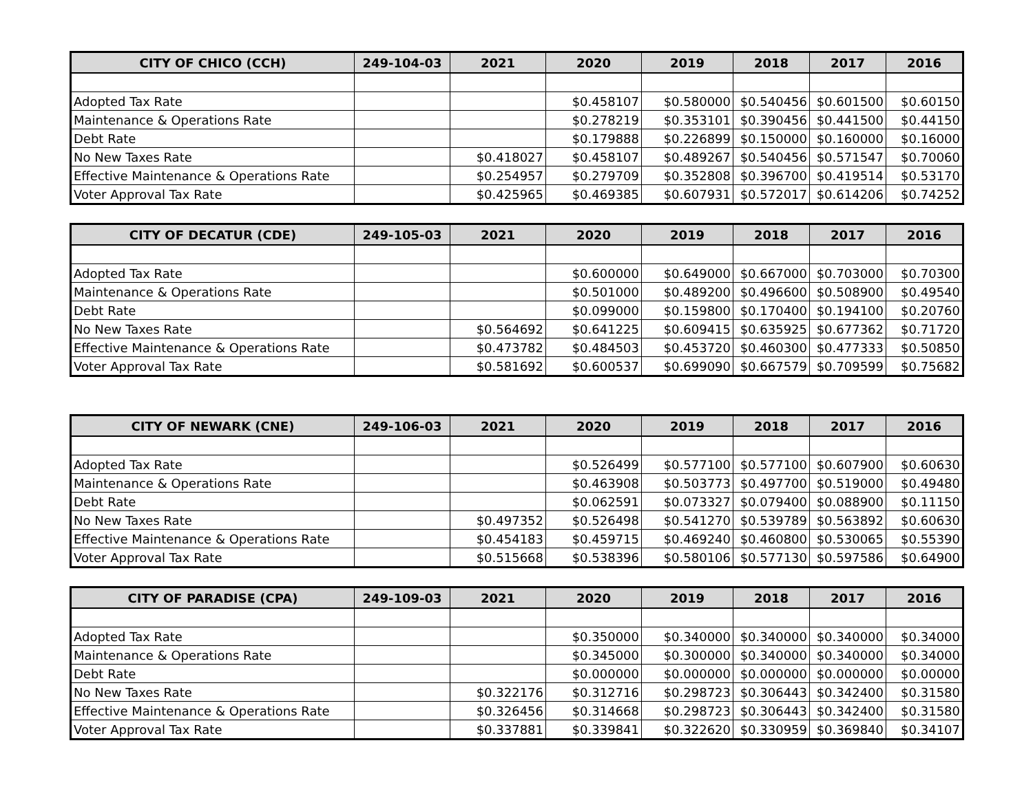| CITY OF CHICO (CCH) | 249-104-03 | 2021 | 2020 | 2019 | 2018 | 2017 | 2016 |
| --- | --- | --- | --- | --- | --- | --- | --- |
| Adopted Tax Rate | | | $0.458107 | $0.580000 | $0.540456 | $0.601500 | $0.60150 |
| Maintenance & Operations Rate | | | $0.278219 | $0.353101 | $0.390456 | $0.441500 | $0.44150 |
| Debt Rate | | | $0.179888 | $0.226899 | $0.150000 | $0.160000 | $0.16000 |
| No New Taxes Rate | | $0.418027 | $0.458107 | $0.489267 | $0.540456 | $0.571547 | $0.70060 |
| Effective Maintenance & Operations Rate | | $0.254957 | $0.279709 | $0.352808 | $0.396700 | $0.419514 | $0.53170 |
| Voter Approval Tax Rate | | $0.425965 | $0.469385 | $0.607931 | $0.572017 | $0.614206 | $0.74252 |
| CITY OF DECATUR (CDE) | 249-105-03 | 2021 | 2020 | 2019 | 2018 | 2017 | 2016 |
| --- | --- | --- | --- | --- | --- | --- | --- |
| Adopted Tax Rate | | | $0.600000 | $0.649000 | $0.667000 | $0.703000 | $0.70300 |
| Maintenance & Operations Rate | | | $0.501000 | $0.489200 | $0.496600 | $0.508900 | $0.49540 |
| Debt Rate | | | $0.099000 | $0.159800 | $0.170400 | $0.194100 | $0.20760 |
| No New Taxes Rate | | $0.564692 | $0.641225 | $0.609415 | $0.635925 | $0.677362 | $0.71720 |
| Effective Maintenance & Operations Rate | | $0.473782 | $0.484503 | $0.453720 | $0.460300 | $0.477333 | $0.50850 |
| Voter Approval Tax Rate | | $0.581692 | $0.600537 | $0.699090 | $0.667579 | $0.709599 | $0.75682 |
| CITY OF NEWARK (CNE) | 249-106-03 | 2021 | 2020 | 2019 | 2018 | 2017 | 2016 |
| --- | --- | --- | --- | --- | --- | --- | --- |
| Adopted Tax Rate | | | $0.526499 | $0.577100 | $0.577100 | $0.607900 | $0.60630 |
| Maintenance & Operations Rate | | | $0.463908 | $0.503773 | $0.497700 | $0.519000 | $0.49480 |
| Debt Rate | | | $0.062591 | $0.073327 | $0.079400 | $0.088900 | $0.11150 |
| No New Taxes Rate | | $0.497352 | $0.526498 | $0.541270 | $0.539789 | $0.563892 | $0.60630 |
| Effective Maintenance & Operations Rate | | $0.454183 | $0.459715 | $0.469240 | $0.460800 | $0.530065 | $0.55390 |
| Voter Approval Tax Rate | | $0.515668 | $0.538396 | $0.580106 | $0.577130 | $0.597586 | $0.64900 |
| CITY OF PARADISE (CPA) | 249-109-03 | 2021 | 2020 | 2019 | 2018 | 2017 | 2016 |
| --- | --- | --- | --- | --- | --- | --- | --- |
| Adopted Tax Rate | | | $0.350000 | $0.340000 | $0.340000 | $0.340000 | $0.34000 |
| Maintenance & Operations Rate | | | $0.345000 | $0.300000 | $0.340000 | $0.340000 | $0.34000 |
| Debt Rate | | | $0.000000 | $0.000000 | $0.000000 | $0.000000 | $0.00000 |
| No New Taxes Rate | | $0.322176 | $0.312716 | $0.298723 | $0.306443 | $0.342400 | $0.31580 |
| Effective Maintenance & Operations Rate | | $0.326456 | $0.314668 | $0.298723 | $0.306443 | $0.342400 | $0.31580 |
| Voter Approval Tax Rate | | $0.337881 | $0.339841 | $0.322620 | $0.330959 | $0.369840 | $0.34107 |